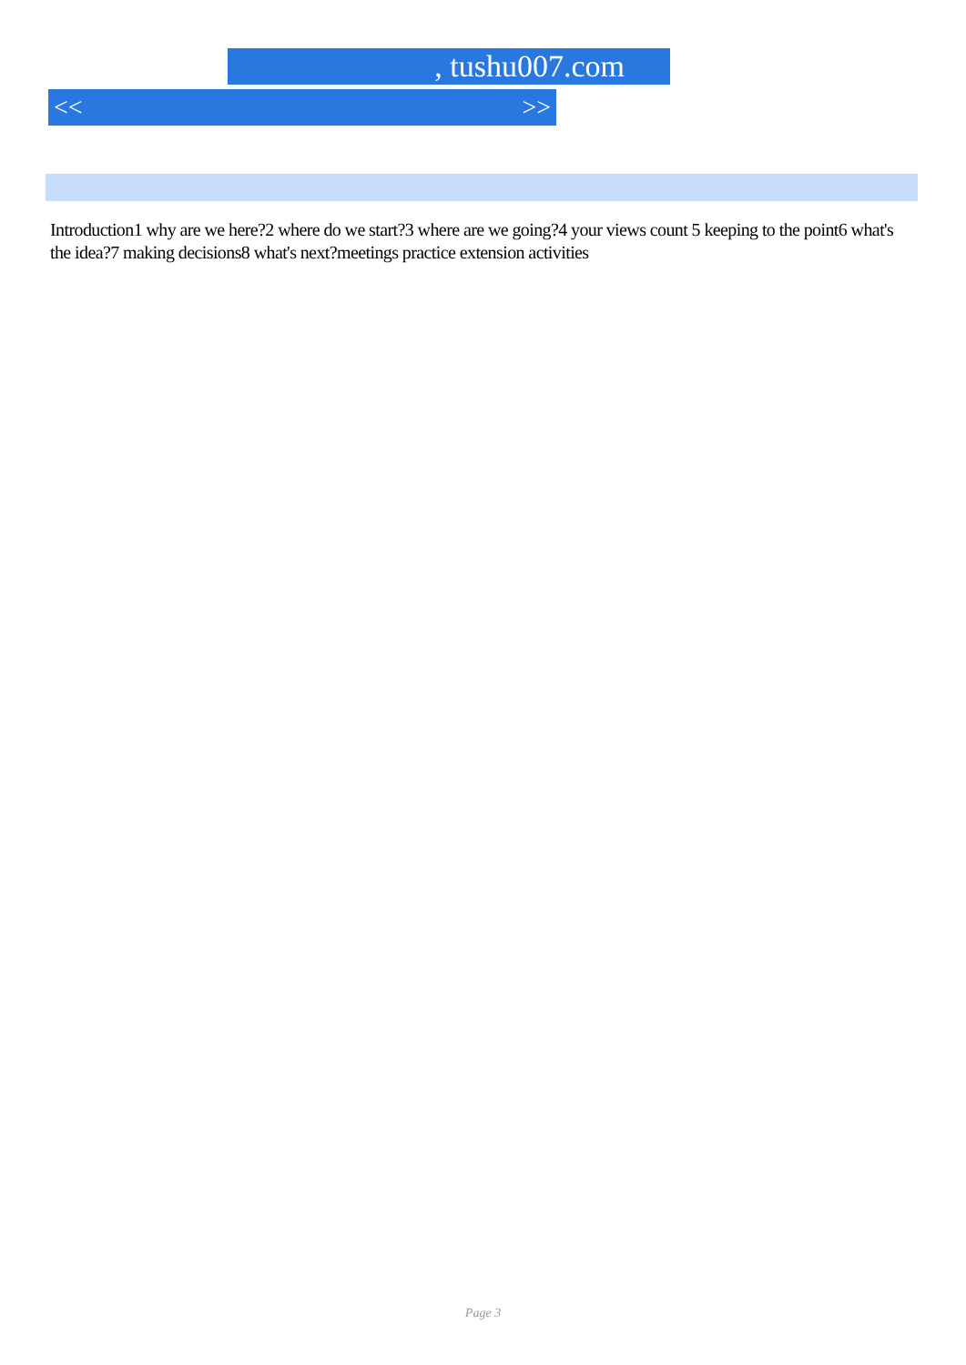, tushu007.com
<< >>
Introduction1 why are we here?2 where do we start?3 where are we going?4 your views count 5 keeping to the point6 what's the idea?7 making decisions8 what's next?meetings practice extension activities
Page 3